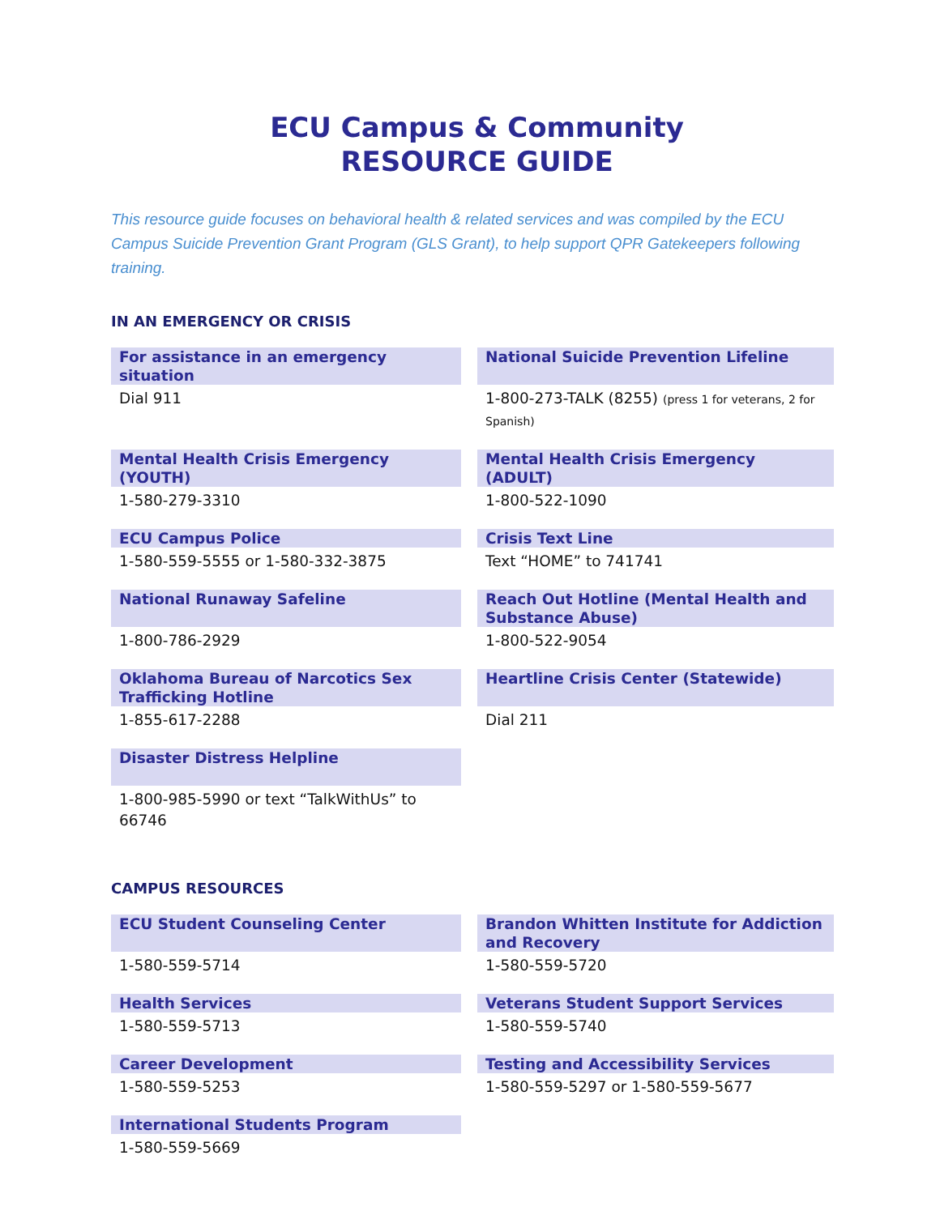ECU Campus & Community
RESOURCE GUIDE
This resource guide focuses on behavioral health & related services and was compiled by the ECU Campus Suicide Prevention Grant Program (GLS Grant), to help support QPR Gatekeepers following training.
IN AN EMERGENCY OR CRISIS
For assistance in an emergency situation
Dial 911
National Suicide Prevention Lifeline
1-800-273-TALK (8255) (press 1 for veterans, 2 for Spanish)
Mental Health Crisis Emergency (YOUTH)
1-580-279-3310
Mental Health Crisis Emergency (ADULT)
1-800-522-1090
ECU Campus Police
1-580-559-5555 or 1-580-332-3875
Crisis Text Line
Text “HOME” to 741741
National Runaway Safeline
1-800-786-2929
Reach Out Hotline (Mental Health and Substance Abuse)
1-800-522-9054
Oklahoma Bureau of Narcotics Sex Trafficking Hotline
1-855-617-2288
Heartline Crisis Center (Statewide)
Dial 211
Disaster Distress Helpline
1-800-985-5990 or text “TalkWithUs” to 66746
CAMPUS RESOURCES
ECU Student Counseling Center
1-580-559-5714
Brandon Whitten Institute for Addiction and Recovery
1-580-559-5720
Health Services
1-580-559-5713
Veterans Student Support Services
1-580-559-5740
Career Development
1-580-559-5253
Testing and Accessibility Services
1-580-559-5297 or 1-580-559-5677
International Students Program
1-580-559-5669